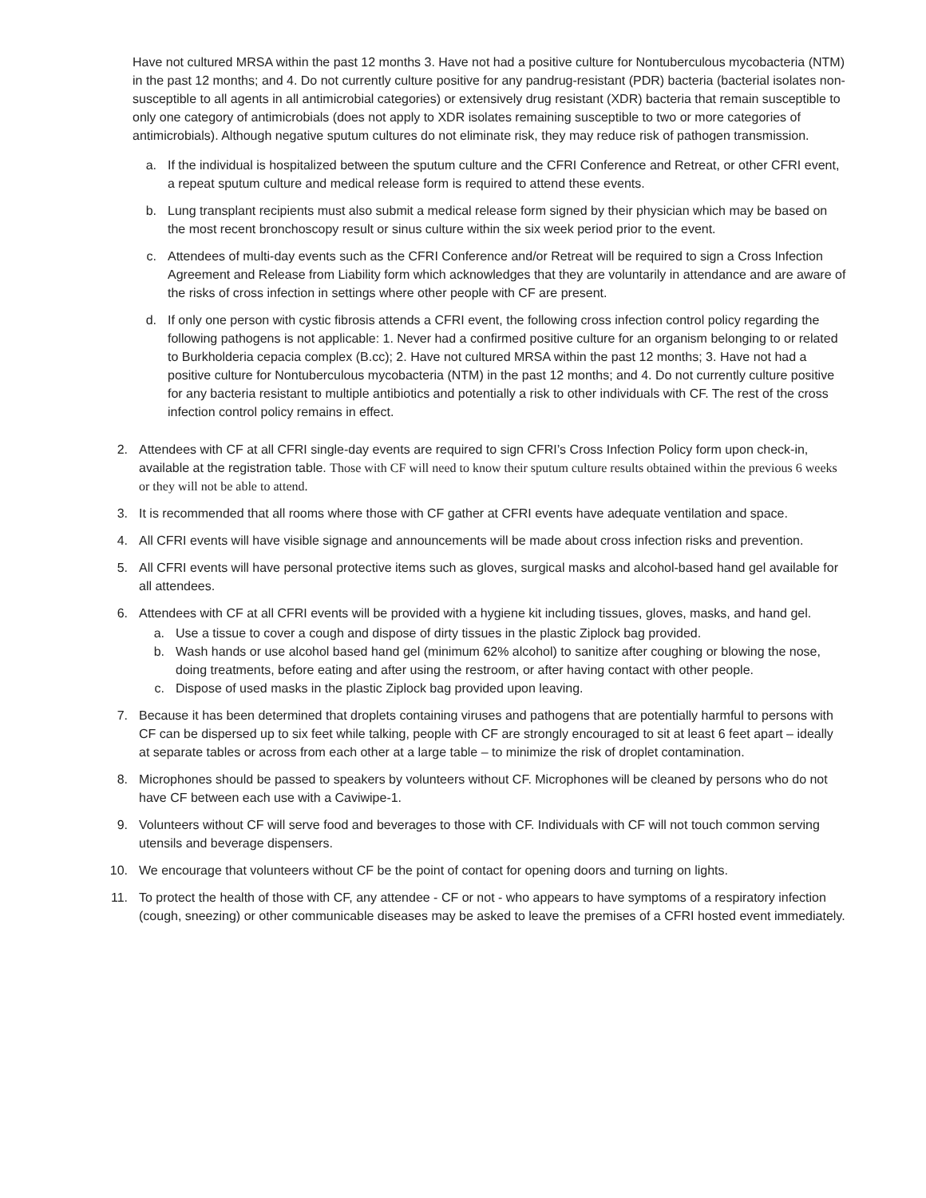Have not cultured MRSA within the past 12 months 3. Have not had a positive culture for Nontuberculous mycobacteria (NTM) in the past 12 months; and 4. Do not currently culture positive for any pandrug-resistant (PDR) bacteria (bacterial isolates non-susceptible to all agents in all antimicrobial categories) or extensively drug resistant (XDR) bacteria that remain susceptible to only one category of antimicrobials (does not apply to XDR isolates remaining susceptible to two or more categories of antimicrobials). Although negative sputum cultures do not eliminate risk, they may reduce risk of pathogen transmission.
a. If the individual is hospitalized between the sputum culture and the CFRI Conference and Retreat, or other CFRI event, a repeat sputum culture and medical release form is required to attend these events.
b. Lung transplant recipients must also submit a medical release form signed by their physician which may be based on the most recent bronchoscopy result or sinus culture within the six week period prior to the event.
c. Attendees of multi-day events such as the CFRI Conference and/or Retreat will be required to sign a Cross Infection Agreement and Release from Liability form which acknowledges that they are voluntarily in attendance and are aware of the risks of cross infection in settings where other people with CF are present.
d. If only one person with cystic fibrosis attends a CFRI event, the following cross infection control policy regarding the following pathogens is not applicable: 1. Never had a confirmed positive culture for an organism belonging to or related to Burkholderia cepacia complex (B.cc); 2. Have not cultured MRSA within the past 12 months; 3. Have not had a positive culture for Nontuberculous mycobacteria (NTM) in the past 12 months; and 4. Do not currently culture positive for any bacteria resistant to multiple antibiotics and potentially a risk to other individuals with CF. The rest of the cross infection control policy remains in effect.
2. Attendees with CF at all CFRI single-day events are required to sign CFRI’s Cross Infection Policy form upon check-in, available at the registration table. Those with CF will need to know their sputum culture results obtained within the previous 6 weeks or they will not be able to attend.
3. It is recommended that all rooms where those with CF gather at CFRI events have adequate ventilation and space.
4. All CFRI events will have visible signage and announcements will be made about cross infection risks and prevention.
5. All CFRI events will have personal protective items such as gloves, surgical masks and alcohol-based hand gel available for all attendees.
6. Attendees with CF at all CFRI events will be provided with a hygiene kit including tissues, gloves, masks, and hand gel.
a. Use a tissue to cover a cough and dispose of dirty tissues in the plastic Ziplock bag provided.
b. Wash hands or use alcohol based hand gel (minimum 62% alcohol) to sanitize after coughing or blowing the nose, doing treatments, before eating and after using the restroom, or after having contact with other people.
c. Dispose of used masks in the plastic Ziplock bag provided upon leaving.
7. Because it has been determined that droplets containing viruses and pathogens that are potentially harmful to persons with CF can be dispersed up to six feet while talking, people with CF are strongly encouraged to sit at least 6 feet apart – ideally at separate tables or across from each other at a large table – to minimize the risk of droplet contamination.
8. Microphones should be passed to speakers by volunteers without CF. Microphones will be cleaned by persons who do not have CF between each use with a Caviwipe-1.
9. Volunteers without CF will serve food and beverages to those with CF. Individuals with CF will not touch common serving utensils and beverage dispensers.
10. We encourage that volunteers without CF be the point of contact for opening doors and turning on lights.
11. To protect the health of those with CF, any attendee - CF or not - who appears to have symptoms of a respiratory infection (cough, sneezing) or other communicable diseases may be asked to leave the premises of a CFRI hosted event immediately.